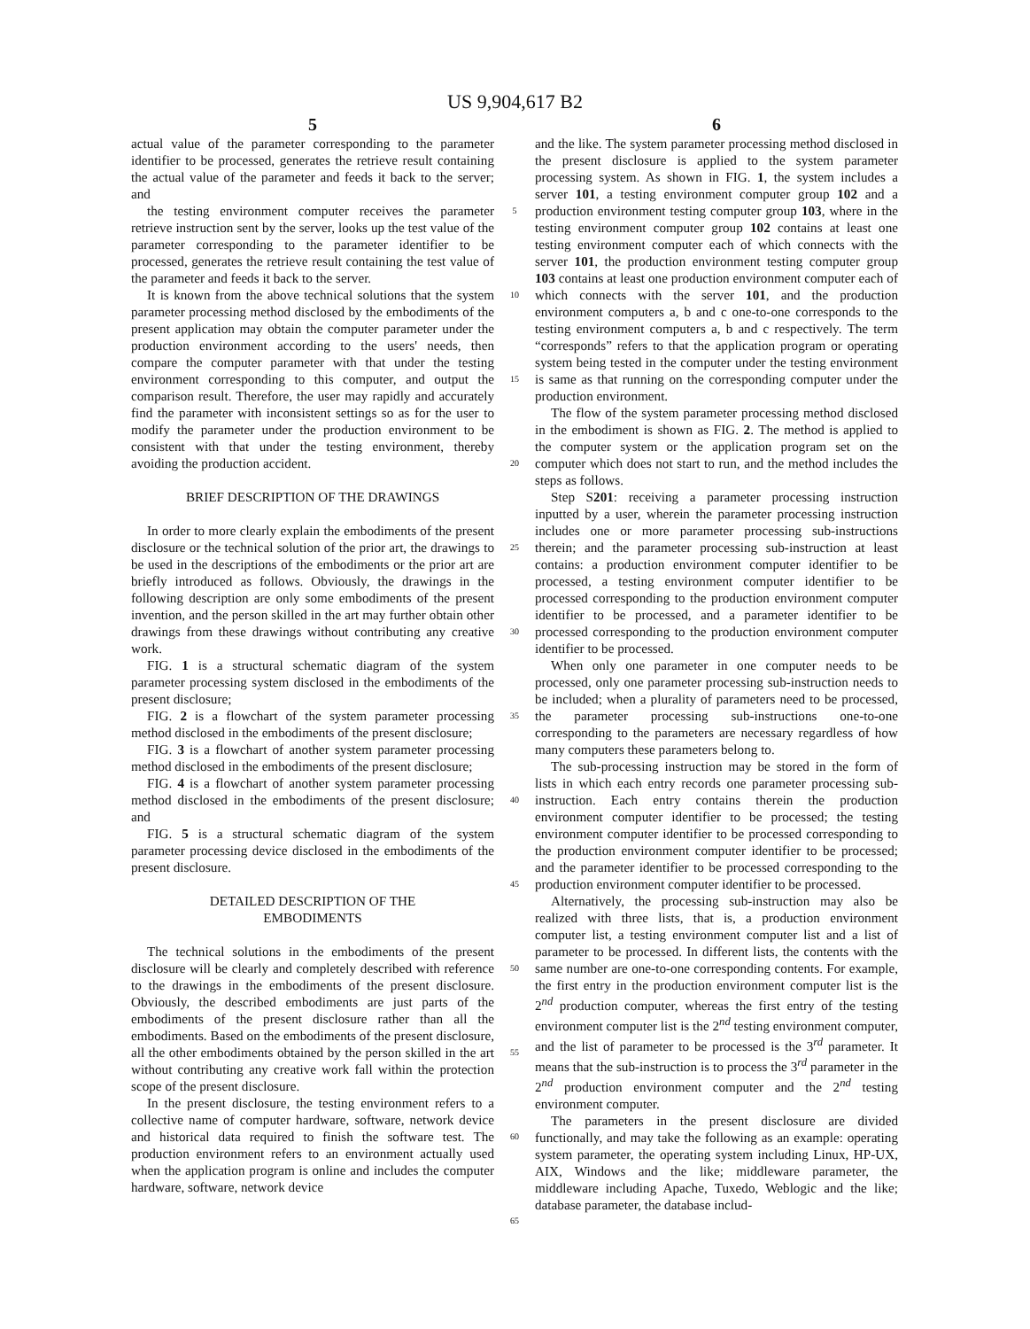US 9,904,617 B2
5
actual value of the parameter corresponding to the parameter identifier to be processed, generates the retrieve result containing the actual value of the parameter and feeds it back to the server; and
the testing environment computer receives the parameter retrieve instruction sent by the server, looks up the test value of the parameter corresponding to the parameter identifier to be processed, generates the retrieve result containing the test value of the parameter and feeds it back to the server.
It is known from the above technical solutions that the system parameter processing method disclosed by the embodiments of the present application may obtain the computer parameter under the production environment according to the users' needs, then compare the computer parameter with that under the testing environment corresponding to this computer, and output the comparison result. Therefore, the user may rapidly and accurately find the parameter with inconsistent settings so as for the user to modify the parameter under the production environment to be consistent with that under the testing environment, thereby avoiding the production accident.
BRIEF DESCRIPTION OF THE DRAWINGS
In order to more clearly explain the embodiments of the present disclosure or the technical solution of the prior art, the drawings to be used in the descriptions of the embodiments or the prior art are briefly introduced as follows. Obviously, the drawings in the following description are only some embodiments of the present invention, and the person skilled in the art may further obtain other drawings from these drawings without contributing any creative work.
FIG. 1 is a structural schematic diagram of the system parameter processing system disclosed in the embodiments of the present disclosure;
FIG. 2 is a flowchart of the system parameter processing method disclosed in the embodiments of the present disclosure;
FIG. 3 is a flowchart of another system parameter processing method disclosed in the embodiments of the present disclosure;
FIG. 4 is a flowchart of another system parameter processing method disclosed in the embodiments of the present disclosure; and
FIG. 5 is a structural schematic diagram of the system parameter processing device disclosed in the embodiments of the present disclosure.
DETAILED DESCRIPTION OF THE
EMBODIMENTS
The technical solutions in the embodiments of the present disclosure will be clearly and completely described with reference to the drawings in the embodiments of the present disclosure. Obviously, the described embodiments are just parts of the embodiments of the present disclosure rather than all the embodiments. Based on the embodiments of the present disclosure, all the other embodiments obtained by the person skilled in the art without contributing any creative work fall within the protection scope of the present disclosure.
In the present disclosure, the testing environment refers to a collective name of computer hardware, software, network device and historical data required to finish the software test. The production environment refers to an environment actually used when the application program is online and includes the computer hardware, software, network device
5
10
15
20
25
30
35
40
45
50
55
60
65
6
and the like. The system parameter processing method disclosed in the present disclosure is applied to the system parameter processing system. As shown in FIG. 1, the system includes a server 101, a testing environment computer group 102 and a production environment testing computer group 103, where in the testing environment computer group 102 contains at least one testing environment computer each of which connects with the server 101, the production environment testing computer group 103 contains at least one production environment computer each of which connects with the server 101, and the production environment computers a, b and c one-to-one corresponds to the testing environment computers a, b and c respectively. The term “corresponds” refers to that the application program or operating system being tested in the computer under the testing environment is same as that running on the corresponding computer under the production environment.
The flow of the system parameter processing method disclosed in the embodiment is shown as FIG. 2. The method is applied to the computer system or the application program set on the computer which does not start to run, and the method includes the steps as follows.
Step S201: receiving a parameter processing instruction inputted by a user, wherein the parameter processing instruction includes one or more parameter processing sub-instructions therein; and the parameter processing sub-instruction at least contains: a production environment computer identifier to be processed, a testing environment computer identifier to be processed corresponding to the production environment computer identifier to be processed, and a parameter identifier to be processed corresponding to the production environment computer identifier to be processed.
When only one parameter in one computer needs to be processed, only one parameter processing sub-instruction needs to be included; when a plurality of parameters need to be processed, the parameter processing sub-instructions one-to-one corresponding to the parameters are necessary regardless of how many computers these parameters belong to.
The sub-processing instruction may be stored in the form of lists in which each entry records one parameter processing sub-instruction. Each entry contains therein the production environment computer identifier to be processed; the testing environment computer identifier to be processed corresponding to the production environment computer identifier to be processed; and the parameter identifier to be processed corresponding to the production environment computer identifier to be processed.
Alternatively, the processing sub-instruction may also be realized with three lists, that is, a production environment computer list, a testing environment computer list and a list of parameter to be processed. In different lists, the contents with the same number are one-to-one corresponding contents. For example, the first entry in the production environment computer list is the 2<sup>nd</sup> production computer, whereas the first entry of the testing environment computer list is the 2<sup>nd</sup> testing environment computer, and the list of parameter to be processed is the 3<sup>rd</sup> parameter. It means that the sub-instruction is to process the 3<sup>rd</sup> parameter in the 2<sup>nd</sup> production environment computer and the 2<sup>nd</sup> testing environment computer.
The parameters in the present disclosure are divided functionally, and may take the following as an example: operating system parameter, the operating system including Linux, HP-UX, AIX, Windows and the like; middleware parameter, the middleware including Apache, Tuxedo, Weblogic and the like; database parameter, the database includ-